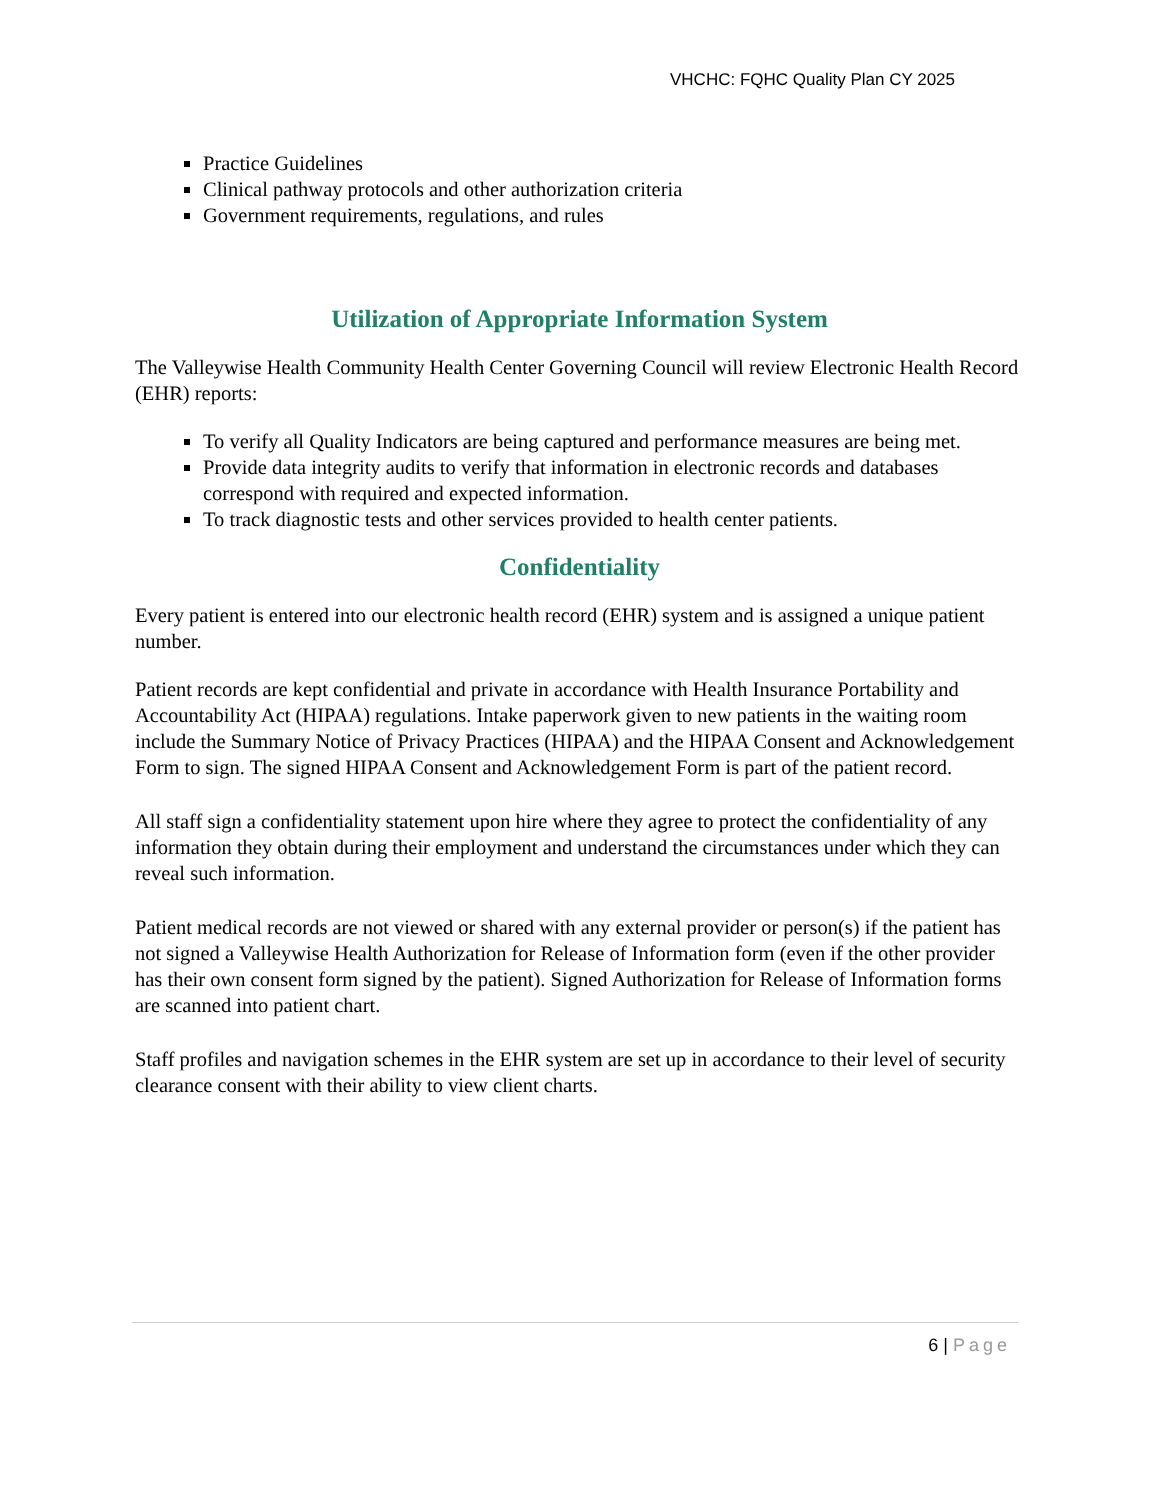VHCHC: FQHC Quality Plan CY 2025
Practice Guidelines
Clinical pathway protocols and other authorization criteria
Government requirements, regulations, and rules
Utilization of Appropriate Information System
The Valleywise Health Community Health Center Governing Council will review Electronic Health Record (EHR) reports:
To verify all Quality Indicators are being captured and performance measures are being met.
Provide data integrity audits to verify that information in electronic records and databases correspond with required and expected information.
To track diagnostic tests and other services provided to health center patients.
Confidentiality
Every patient is entered into our electronic health record (EHR) system and is assigned a unique patient number.
Patient records are kept confidential and private in accordance with Health Insurance Portability and Accountability Act (HIPAA) regulations. Intake paperwork given to new patients in the waiting room include the Summary Notice of Privacy Practices (HIPAA) and the HIPAA Consent and Acknowledgement Form to sign. The signed HIPAA Consent and Acknowledgement Form is part of the patient record.
All staff sign a confidentiality statement upon hire where they agree to protect the confidentiality of any information they obtain during their employment and understand the circumstances under which they can reveal such information.
Patient medical records are not viewed or shared with any external provider or person(s) if the patient has not signed a Valleywise Health Authorization for Release of Information form (even if the other provider has their own consent form signed by the patient). Signed Authorization for Release of Information forms are scanned into patient chart.
Staff profiles and navigation schemes in the EHR system are set up in accordance to their level of security clearance consent with their ability to view client charts.
6 | Page